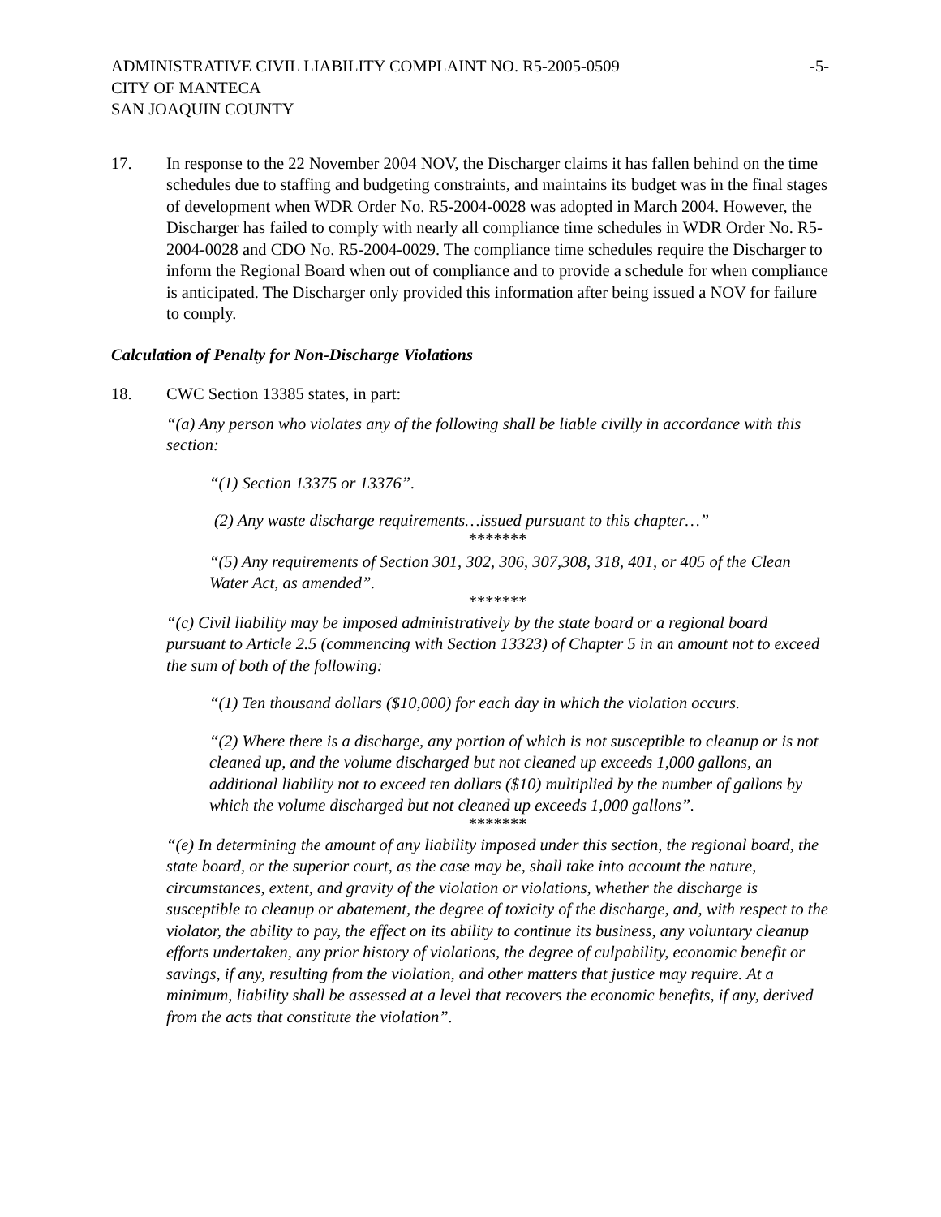ADMINISTRATIVE CIVIL LIABILITY COMPLAINT NO. R5-2005-0509
CITY OF MANTECA
SAN JOAQUIN COUNTY
-5-
17. In response to the 22 November 2004 NOV, the Discharger claims it has fallen behind on the time schedules due to staffing and budgeting constraints, and maintains its budget was in the final stages of development when WDR Order No. R5-2004-0028 was adopted in March 2004. However, the Discharger has failed to comply with nearly all compliance time schedules in WDR Order No. R5-2004-0028 and CDO No. R5-2004-0029. The compliance time schedules require the Discharger to inform the Regional Board when out of compliance and to provide a schedule for when compliance is anticipated. The Discharger only provided this information after being issued a NOV for failure to comply.
Calculation of Penalty for Non-Discharge Violations
18. CWC Section 13385 states, in part:
“(a) Any person who violates any of the following shall be liable civilly in accordance with this section:
“(1) Section 13375 or 13376”.
(2) Any waste discharge requirements…issued pursuant to this chapter…”
*******
“(5) Any requirements of Section 301, 302, 306, 307,308, 318, 401, or 405 of the Clean Water Act, as amended”.
*******
“(c) Civil liability may be imposed administratively by the state board or a regional board pursuant to Article 2.5 (commencing with Section 13323) of Chapter 5 in an amount not to exceed the sum of both of the following:
“(1) Ten thousand dollars ($10,000) for each day in which the violation occurs.
“(2) Where there is a discharge, any portion of which is not susceptible to cleanup or is not cleaned up, and the volume discharged but not cleaned up exceeds 1,000 gallons, an additional liability not to exceed ten dollars ($10) multiplied by the number of gallons by which the volume discharged but not cleaned up exceeds 1,000 gallons”.
*******
“(e) In determining the amount of any liability imposed under this section, the regional board, the state board, or the superior court, as the case may be, shall take into account the nature, circumstances, extent, and gravity of the violation or violations, whether the discharge is susceptible to cleanup or abatement, the degree of toxicity of the discharge, and, with respect to the violator, the ability to pay, the effect on its ability to continue its business, any voluntary cleanup efforts undertaken, any prior history of violations, the degree of culpability, economic benefit or savings, if any, resulting from the violation, and other matters that justice may require. At a minimum, liability shall be assessed at a level that recovers the economic benefits, if any, derived from the acts that constitute the violation”.